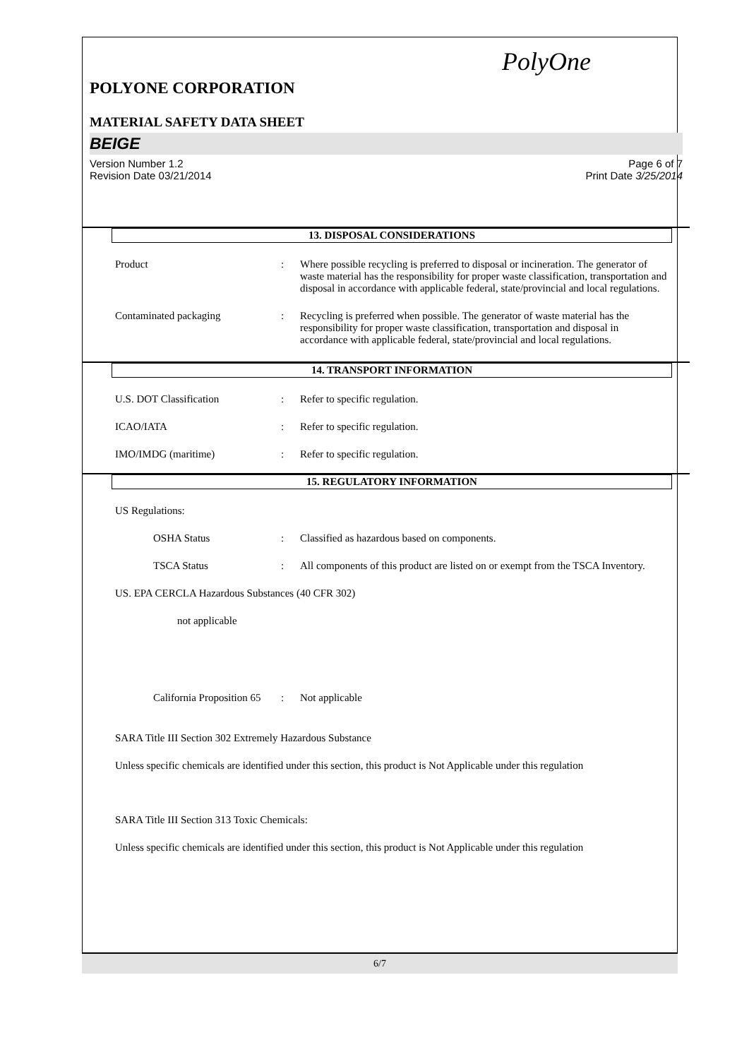PolyOne
POLYONE CORPORATION
MATERIAL SAFETY DATA SHEET
BEIGE
Version Number 1.2
Revision Date 03/21/2014 Page 6 of 7
Print Date 3/25/2014
13. DISPOSAL CONSIDERATIONS
Product : Where possible recycling is preferred to disposal or incineration. The generator of waste material has the responsibility for proper waste classification, transportation and disposal in accordance with applicable federal, state/provincial and local regulations.
Contaminated packaging : Recycling is preferred when possible. The generator of waste material has the responsibility for proper waste classification, transportation and disposal in accordance with applicable federal, state/provincial and local regulations.
14. TRANSPORT INFORMATION
U.S. DOT Classification : Refer to specific regulation.
ICAO/IATA : Refer to specific regulation.
IMO/IMDG (maritime) : Refer to specific regulation.
15. REGULATORY INFORMATION
US Regulations:
OSHA Status : Classified as hazardous based on components.
TSCA Status : All components of this product are listed on or exempt from the TSCA Inventory.
US. EPA CERCLA Hazardous Substances (40 CFR 302)
not applicable
California Proposition 65
: Not applicable
SARA Title III Section 302 Extremely Hazardous Substance
Unless specific chemicals are identified under this section, this product is Not Applicable under this regulation
SARA Title III Section 313 Toxic Chemicals:
Unless specific chemicals are identified under this section, this product is Not Applicable under this regulation
6/7